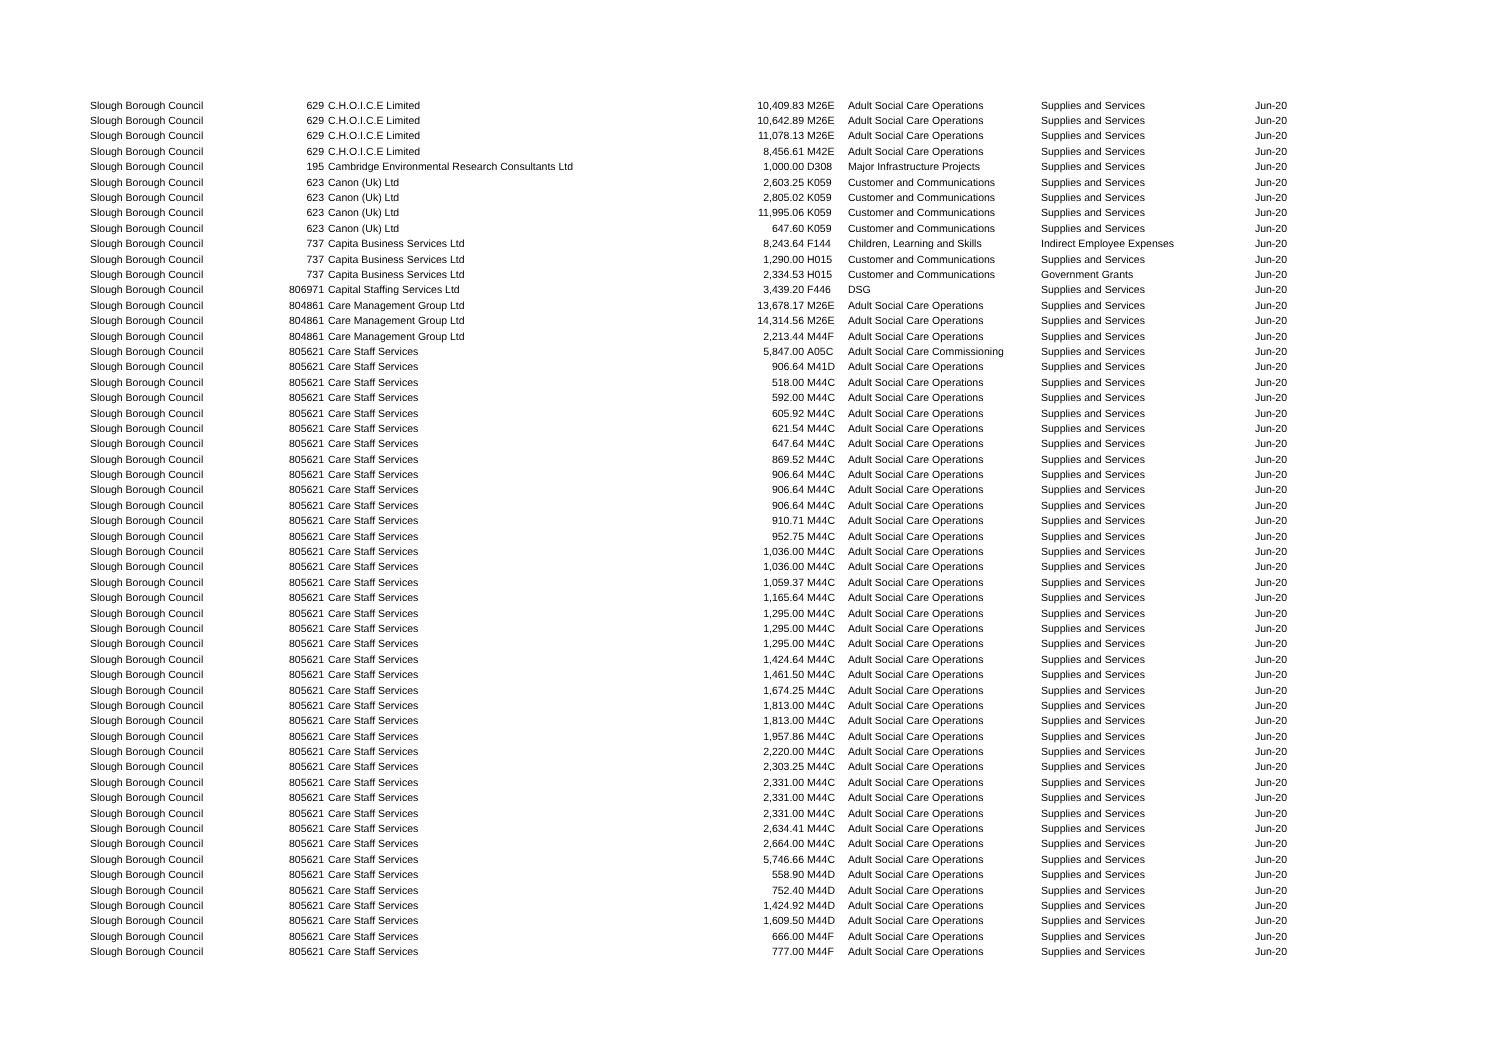| Slough Borough Council | 629 | C.H.O.I.C.E Limited | 10,409.83 | M26E | Adult Social Care Operations | Supplies and Services | Jun-20 |
| Slough Borough Council | 629 | C.H.O.I.C.E Limited | 10,642.89 | M26E | Adult Social Care Operations | Supplies and Services | Jun-20 |
| Slough Borough Council | 629 | C.H.O.I.C.E Limited | 11,078.13 | M26E | Adult Social Care Operations | Supplies and Services | Jun-20 |
| Slough Borough Council | 629 | C.H.O.I.C.E Limited | 8,456.61 | M42E | Adult Social Care Operations | Supplies and Services | Jun-20 |
| Slough Borough Council | 195 | Cambridge Environmental Research Consultants Ltd | 1,000.00 | D308 | Major Infrastructure Projects | Supplies and Services | Jun-20 |
| Slough Borough Council | 623 | Canon (Uk) Ltd | 2,603.25 | K059 | Customer and Communications | Supplies and Services | Jun-20 |
| Slough Borough Council | 623 | Canon (Uk) Ltd | 2,805.02 | K059 | Customer and Communications | Supplies and Services | Jun-20 |
| Slough Borough Council | 623 | Canon (Uk) Ltd | 11,995.06 | K059 | Customer and Communications | Supplies and Services | Jun-20 |
| Slough Borough Council | 623 | Canon (Uk) Ltd | 647.60 | K059 | Customer and Communications | Supplies and Services | Jun-20 |
| Slough Borough Council | 737 | Capita Business Services Ltd | 8,243.64 | F144 | Children, Learning and Skills | Indirect Employee Expenses | Jun-20 |
| Slough Borough Council | 737 | Capita Business Services Ltd | 1,290.00 | H015 | Customer and Communications | Supplies and Services | Jun-20 |
| Slough Borough Council | 737 | Capita Business Services Ltd | 2,334.53 | H015 | Customer and Communications | Government Grants | Jun-20 |
| Slough Borough Council | 806971 | Capital Staffing Services Ltd | 3,439.20 | F446 | DSG | Supplies and Services | Jun-20 |
| Slough Borough Council | 804861 | Care Management Group Ltd | 13,678.17 | M26E | Adult Social Care Operations | Supplies and Services | Jun-20 |
| Slough Borough Council | 804861 | Care Management Group Ltd | 14,314.56 | M26E | Adult Social Care Operations | Supplies and Services | Jun-20 |
| Slough Borough Council | 804861 | Care Management Group Ltd | 2,213.44 | M44F | Adult Social Care Operations | Supplies and Services | Jun-20 |
| Slough Borough Council | 805621 | Care Staff Services | 5,847.00 | A05C | Adult Social Care Commissioning | Supplies and Services | Jun-20 |
| Slough Borough Council | 805621 | Care Staff Services | 906.64 | M41D | Adult Social Care Operations | Supplies and Services | Jun-20 |
| Slough Borough Council | 805621 | Care Staff Services | 518.00 | M44C | Adult Social Care Operations | Supplies and Services | Jun-20 |
| Slough Borough Council | 805621 | Care Staff Services | 592.00 | M44C | Adult Social Care Operations | Supplies and Services | Jun-20 |
| Slough Borough Council | 805621 | Care Staff Services | 605.92 | M44C | Adult Social Care Operations | Supplies and Services | Jun-20 |
| Slough Borough Council | 805621 | Care Staff Services | 621.54 | M44C | Adult Social Care Operations | Supplies and Services | Jun-20 |
| Slough Borough Council | 805621 | Care Staff Services | 647.64 | M44C | Adult Social Care Operations | Supplies and Services | Jun-20 |
| Slough Borough Council | 805621 | Care Staff Services | 869.52 | M44C | Adult Social Care Operations | Supplies and Services | Jun-20 |
| Slough Borough Council | 805621 | Care Staff Services | 906.64 | M44C | Adult Social Care Operations | Supplies and Services | Jun-20 |
| Slough Borough Council | 805621 | Care Staff Services | 906.64 | M44C | Adult Social Care Operations | Supplies and Services | Jun-20 |
| Slough Borough Council | 805621 | Care Staff Services | 906.64 | M44C | Adult Social Care Operations | Supplies and Services | Jun-20 |
| Slough Borough Council | 805621 | Care Staff Services | 910.71 | M44C | Adult Social Care Operations | Supplies and Services | Jun-20 |
| Slough Borough Council | 805621 | Care Staff Services | 952.75 | M44C | Adult Social Care Operations | Supplies and Services | Jun-20 |
| Slough Borough Council | 805621 | Care Staff Services | 1,036.00 | M44C | Adult Social Care Operations | Supplies and Services | Jun-20 |
| Slough Borough Council | 805621 | Care Staff Services | 1,036.00 | M44C | Adult Social Care Operations | Supplies and Services | Jun-20 |
| Slough Borough Council | 805621 | Care Staff Services | 1,059.37 | M44C | Adult Social Care Operations | Supplies and Services | Jun-20 |
| Slough Borough Council | 805621 | Care Staff Services | 1,165.64 | M44C | Adult Social Care Operations | Supplies and Services | Jun-20 |
| Slough Borough Council | 805621 | Care Staff Services | 1,295.00 | M44C | Adult Social Care Operations | Supplies and Services | Jun-20 |
| Slough Borough Council | 805621 | Care Staff Services | 1,295.00 | M44C | Adult Social Care Operations | Supplies and Services | Jun-20 |
| Slough Borough Council | 805621 | Care Staff Services | 1,295.00 | M44C | Adult Social Care Operations | Supplies and Services | Jun-20 |
| Slough Borough Council | 805621 | Care Staff Services | 1,424.64 | M44C | Adult Social Care Operations | Supplies and Services | Jun-20 |
| Slough Borough Council | 805621 | Care Staff Services | 1,461.50 | M44C | Adult Social Care Operations | Supplies and Services | Jun-20 |
| Slough Borough Council | 805621 | Care Staff Services | 1,674.25 | M44C | Adult Social Care Operations | Supplies and Services | Jun-20 |
| Slough Borough Council | 805621 | Care Staff Services | 1,813.00 | M44C | Adult Social Care Operations | Supplies and Services | Jun-20 |
| Slough Borough Council | 805621 | Care Staff Services | 1,813.00 | M44C | Adult Social Care Operations | Supplies and Services | Jun-20 |
| Slough Borough Council | 805621 | Care Staff Services | 1,957.86 | M44C | Adult Social Care Operations | Supplies and Services | Jun-20 |
| Slough Borough Council | 805621 | Care Staff Services | 2,220.00 | M44C | Adult Social Care Operations | Supplies and Services | Jun-20 |
| Slough Borough Council | 805621 | Care Staff Services | 2,303.25 | M44C | Adult Social Care Operations | Supplies and Services | Jun-20 |
| Slough Borough Council | 805621 | Care Staff Services | 2,331.00 | M44C | Adult Social Care Operations | Supplies and Services | Jun-20 |
| Slough Borough Council | 805621 | Care Staff Services | 2,331.00 | M44C | Adult Social Care Operations | Supplies and Services | Jun-20 |
| Slough Borough Council | 805621 | Care Staff Services | 2,331.00 | M44C | Adult Social Care Operations | Supplies and Services | Jun-20 |
| Slough Borough Council | 805621 | Care Staff Services | 2,634.41 | M44C | Adult Social Care Operations | Supplies and Services | Jun-20 |
| Slough Borough Council | 805621 | Care Staff Services | 2,664.00 | M44C | Adult Social Care Operations | Supplies and Services | Jun-20 |
| Slough Borough Council | 805621 | Care Staff Services | 5,746.66 | M44C | Adult Social Care Operations | Supplies and Services | Jun-20 |
| Slough Borough Council | 805621 | Care Staff Services | 558.90 | M44D | Adult Social Care Operations | Supplies and Services | Jun-20 |
| Slough Borough Council | 805621 | Care Staff Services | 752.40 | M44D | Adult Social Care Operations | Supplies and Services | Jun-20 |
| Slough Borough Council | 805621 | Care Staff Services | 1,424.92 | M44D | Adult Social Care Operations | Supplies and Services | Jun-20 |
| Slough Borough Council | 805621 | Care Staff Services | 1,609.50 | M44D | Adult Social Care Operations | Supplies and Services | Jun-20 |
| Slough Borough Council | 805621 | Care Staff Services | 666.00 | M44F | Adult Social Care Operations | Supplies and Services | Jun-20 |
| Slough Borough Council | 805621 | Care Staff Services | 777.00 | M44F | Adult Social Care Operations | Supplies and Services | Jun-20 |